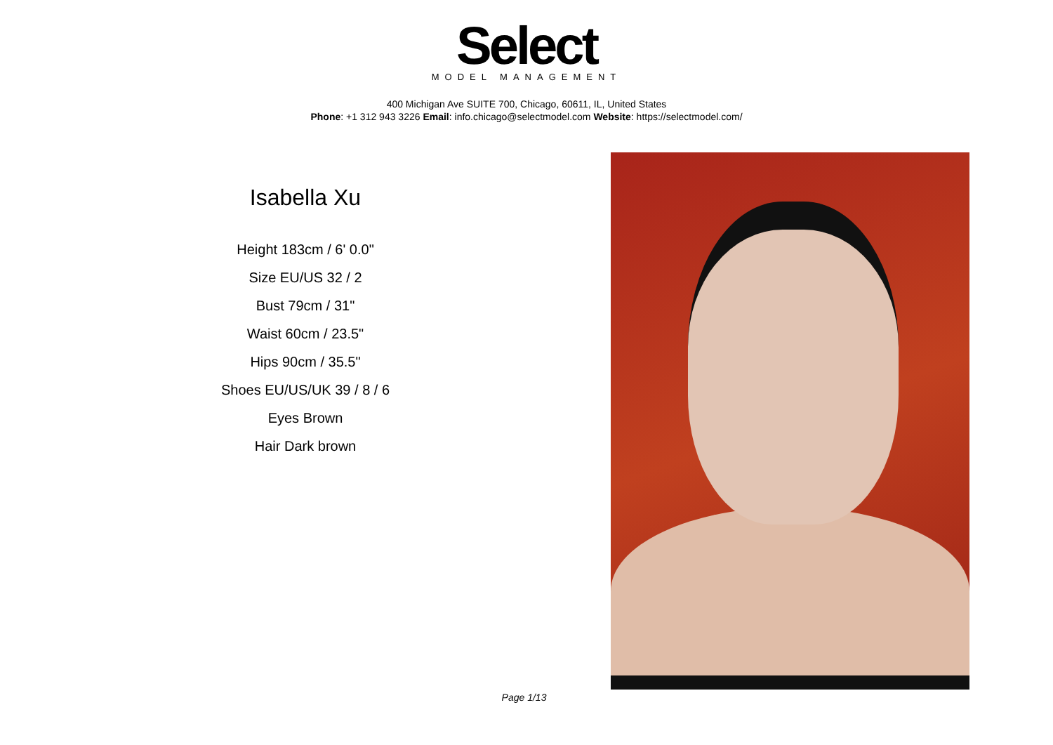Select
MODEL MANAGEMENT
400 Michigan Ave SUITE 700, Chicago, 60611, IL, United States
Phone: +1 312 943 3226 Email: info.chicago@selectmodel.com Website: https://selectmodel.com/
Isabella Xu
Height 183cm / 6' 0.0"
Size EU/US 32 / 2
Bust 79cm / 31"
Waist 60cm / 23.5"
Hips 90cm / 35.5"
Shoes EU/US/UK 39 / 8 / 6
Eyes Brown
Hair Dark brown
Page 1/13